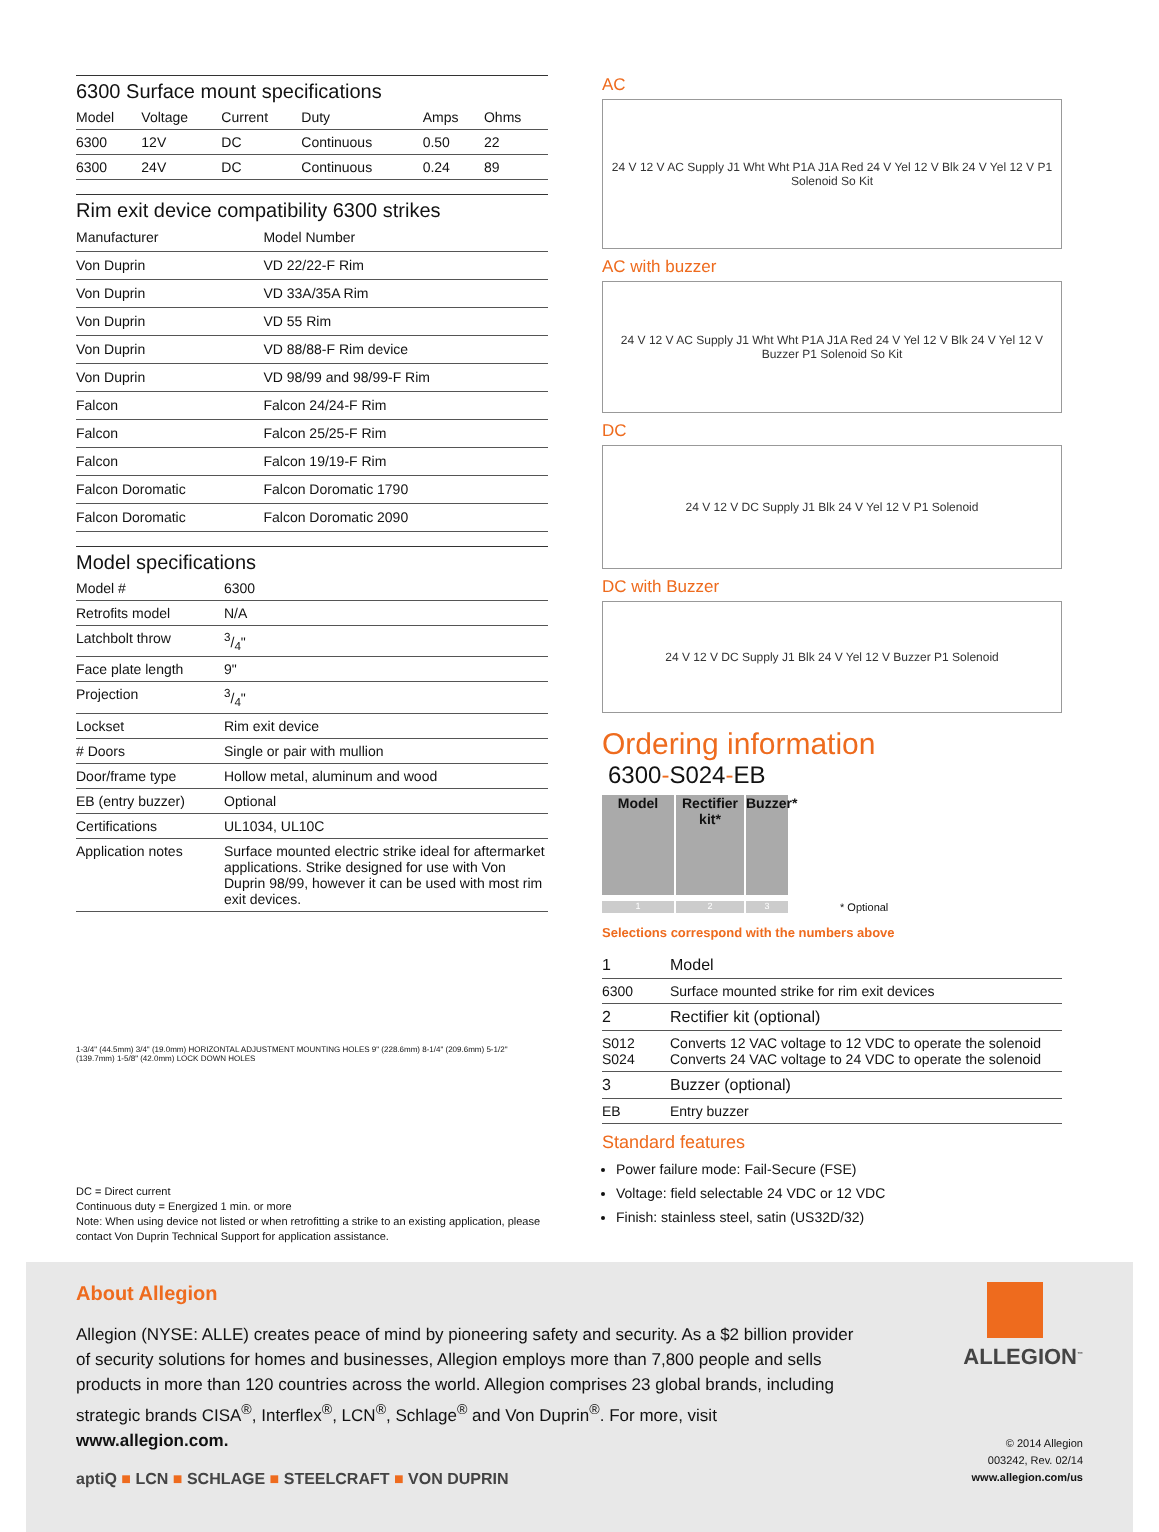6300 Surface mount specifications
| Model | Voltage | Current | Duty | Amps | Ohms |
| --- | --- | --- | --- | --- | --- |
| 6300 | 12V | DC | Continuous | 0.50 | 22 |
| 6300 | 24V | DC | Continuous | 0.24 | 89 |
Rim exit device compatibility 6300 strikes
| Manufacturer | Model Number |
| --- | --- |
| Von Duprin | VD 22/22-F Rim |
| Von Duprin | VD 33A/35A Rim |
| Von Duprin | VD 55 Rim |
| Von Duprin | VD 88/88-F Rim device |
| Von Duprin | VD 98/99 and 98/99-F Rim |
| Falcon | Falcon 24/24-F Rim |
| Falcon | Falcon 25/25-F Rim |
| Falcon | Falcon 19/19-F Rim |
| Falcon Doromatic | Falcon Doromatic 1790 |
| Falcon Doromatic | Falcon Doromatic 2090 |
Model specifications
| Model # | 6300 |
| Retrofits model | N/A |
| Latchbolt throw | 3/4" |
| Face plate length | 9" |
| Projection | 3/4" |
| Lockset | Rim exit device |
| # Doors | Single or pair with mullion |
| Door/frame type | Hollow metal, aluminum and wood |
| EB (entry buzzer) | Optional |
| Certifications | UL1034, UL10C |
| Application notes | Surface mounted electric strike ideal for aftermarket applications. Strike designed for use with Von Duprin 98/99, however it can be used with most rim exit devices. |
1-3/4" (44.5mm) 3/4" (19.0mm) HORIZONTAL ADJUSTMENT MOUNTING HOLES 9" (228.6mm) 8-1/4" (209.6mm) 5-1/2" (139.7mm) 1-5/8" (42.0mm) LOCK DOWN HOLES
DC = Direct current
Continuous duty = Energized 1 min. or more
Note: When using device not listed or when retrofitting a strike to an existing application, please contact Von Duprin Technical Support for application assistance.
AC
24 V 12 V AC Supply J1 Wht Wht P1A J1A Red 24 V Yel 12 V Blk 24 V Yel 12 V P1 Solenoid So Kit
AC with buzzer
24 V 12 V AC Supply J1 Wht Wht P1A J1A Red 24 V Yel 12 V Blk 24 V Yel 12 V Buzzer P1 Solenoid So Kit
DC
24 V 12 V DC Supply J1 Blk 24 V Yel 12 V P1 Solenoid
DC with Buzzer
24 V 12 V DC Supply J1 Blk 24 V Yel 12 V Buzzer P1 Solenoid
Ordering information
6300-S024-EB
Model Rectifier kit*
Buzzer*
1 2 3 * Optional
Selections correspond with the numbers above
| 1 | Model |
| 6300 | Surface mounted strike for rim exit devices |
| 2 | Rectifier kit (optional) |
| S012 S024 | Converts 12 VAC voltage to 12 VDC to operate the solenoid Converts 24 VAC voltage to 24 VDC to operate the solenoid |
| 3 | Buzzer (optional) |
| EB | Entry buzzer |
Standard features
Power failure mode: Fail-Secure (FSE)
Voltage: field selectable 24 VDC or 12 VDC
Finish: stainless steel, satin (US32D/32)
About Allegion
Allegion (NYSE: ALLE) creates peace of mind by pioneering safety and security. As a $2 billion provider of security solutions for homes and businesses, Allegion employs more than 7,800 people and sells products in more than 120 countries across the world. Allegion comprises 23 global brands, including strategic brands CISA<sup>®</sup>, Interflex<sup>®</sup>, LCN<sup>®</sup>, Schlage<sup>®</sup> and Von Duprin<sup>®</sup>. For more, visit www.allegion.com.
aptiQ ■ LCN ■ SCHLAGE ■ STEELCRAFT ■ VON DUPRIN
ALLEGION<sup>™</sup>
© 2014 Allegion
003242, Rev. 02/14
www.allegion.com/us